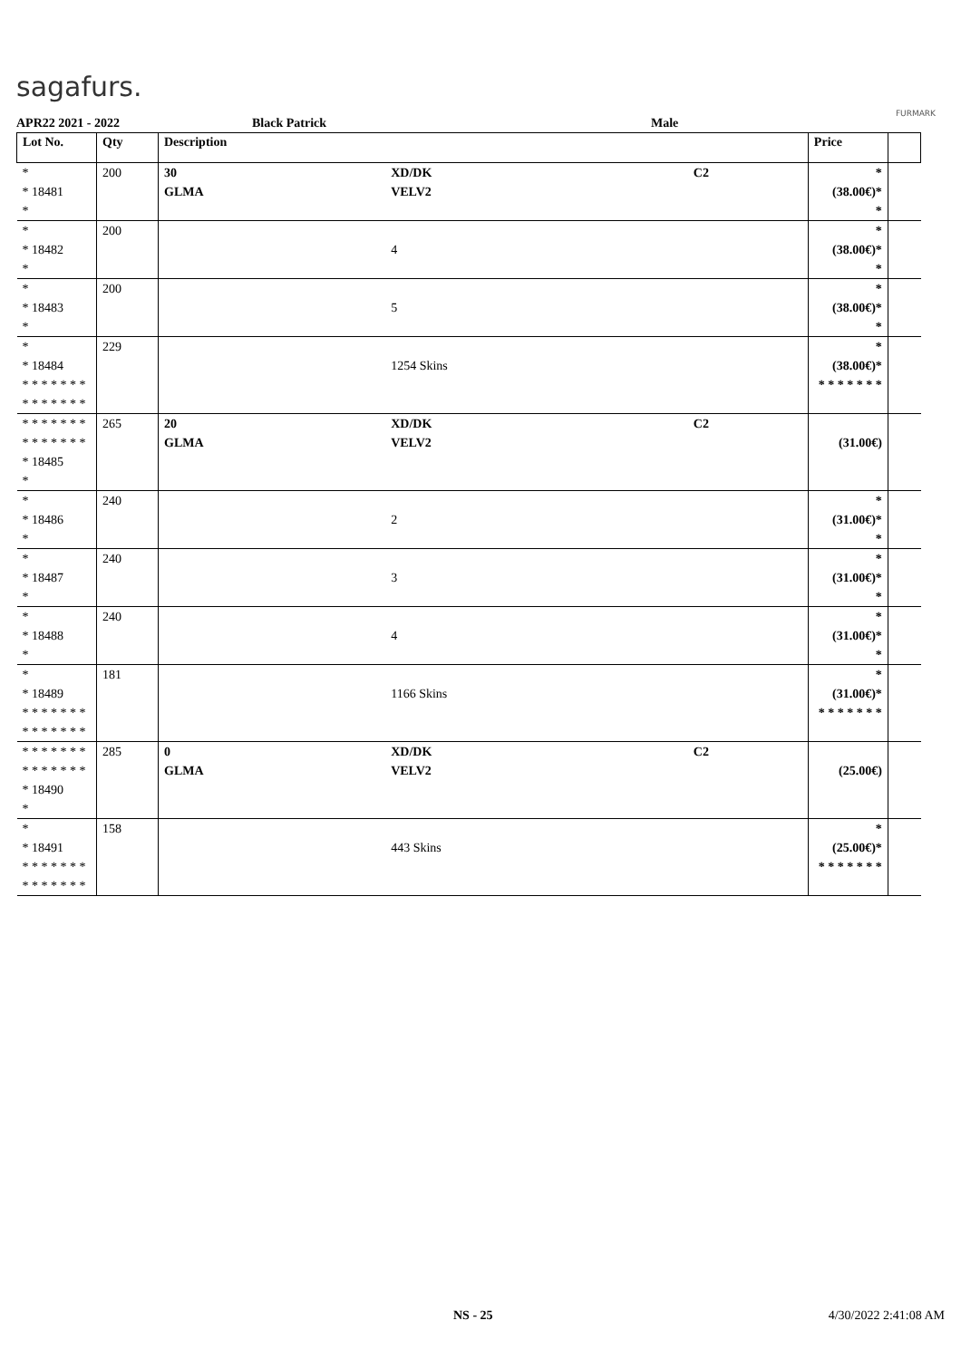sagafurs.
FURMARK
APR22 2021 - 2022 Black Patrick Male
| Lot No. | Qty | Description | | | Price | |
| --- | --- | --- | --- | --- | --- | --- |
| * * 18481 * | 200 | 30 GLMA | XD/DK VELV2 | C2 | * (38.00€)* * | |
| * * 18482 * | 200 | | 4 | | * (38.00€)* * | |
| * * 18483 * | 200 | | 5 | | * (38.00€)* * | |
| * * 18484 * * * * * * * * * * * * * * | 229 | | 1254 Skins | | * (38.00€)* * * * * * * * | |
| * * * * * * * * * * * * * * * 18485 * | 265 | 20 GLMA | XD/DK VELV2 | C2 | (31.00€) | |
| * * 18486 * | 240 | | 2 | | * (31.00€)* * | |
| * * 18487 * | 240 | | 3 | | * (31.00€)* * | |
| * * 18488 * | 240 | | 4 | | * (31.00€)* * | |
| * * 18489 * * * * * * * * * * * * * * | 181 | | 1166 Skins | | * (31.00€)* * * * * * * * | |
| * * * * * * * * * * * * * * * 18490 * | 285 | 0 GLMA | XD/DK VELV2 | C2 | (25.00€) | |
| * * 18491 * * * * * * * * * * * * * * | 158 | | 443 Skins | | * (25.00€)* * * * * * * * | |
NS - 25 4/30/2022 2:41:08 AM